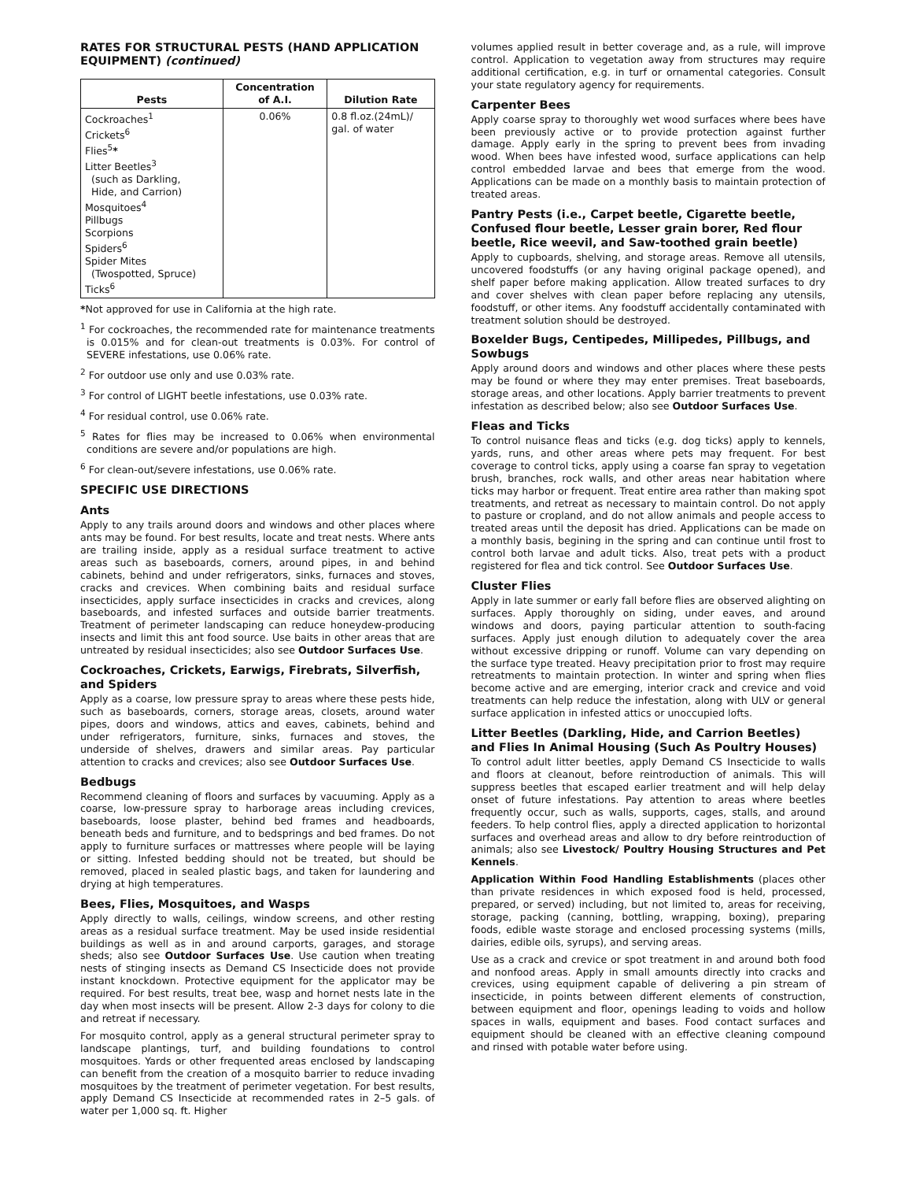RATES FOR STRUCTURAL PESTS (HAND APPLICATION EQUIPMENT) (continued)
| Pests | Concentration of A.I. | Dilution Rate |
| --- | --- | --- |
| Cockroaches<sup>1</sup> Crickets<sup>6</sup> Flies<sup>5</sup> * Litter Beetles<sup>3</sup> (such as Darkling, Hide, and Carrion) Mosquitoes<sup>4</sup> Pillbugs Scorpions Spiders<sup>6</sup> Spider Mites (Twospotted, Spruce) Ticks<sup>6</sup> | 0.06% | 0.8 fl.oz.(24mL)/ gal. of water |
*Not approved for use in California at the high rate.
<sup>1</sup> For cockroaches, the recommended rate for maintenance treatments is 0.015% and for clean-out treatments is 0.03%. For control of SEVERE infestations, use 0.06% rate.
<sup>2</sup> For outdoor use only and use 0.03% rate.
<sup>3</sup> For control of LIGHT beetle infestations, use 0.03% rate.
<sup>4</sup> For residual control, use 0.06% rate.
<sup>5</sup> Rates for flies may be increased to 0.06% when environmental conditions are severe and/or populations are high.
<sup>6</sup> For clean-out/severe infestations, use 0.06% rate.
SPECIFIC USE DIRECTIONS
Ants
Apply to any trails around doors and windows and other places where ants may be found. For best results, locate and treat nests. Where ants are trailing inside, apply as a residual surface treatment to active areas such as baseboards, corners, around pipes, in and behind cabinets, behind and under refrigerators, sinks, furnaces and stoves, cracks and crevices. When combining baits and residual surface insecticides, apply surface insecticides in cracks and crevices, along baseboards, and infested surfaces and outside barrier treatments. Treatment of perimeter landscaping can reduce honeydew-producing insects and limit this ant food source. Use baits in other areas that are untreated by residual insecticides; also see Outdoor Surfaces Use.
Cockroaches, Crickets, Earwigs, Firebrats, Silverfish, and Spiders
Apply as a coarse, low pressure spray to areas where these pests hide, such as baseboards, corners, storage areas, closets, around water pipes, doors and windows, attics and eaves, cabinets, behind and under refrigerators, furniture, sinks, furnaces and stoves, the underside of shelves, drawers and similar areas. Pay particular attention to cracks and crevices; also see Outdoor Surfaces Use.
Bedbugs
Recommend cleaning of floors and surfaces by vacuuming. Apply as a coarse, low-pressure spray to harborage areas including crevices, baseboards, loose plaster, behind bed frames and headboards, beneath beds and furniture, and to bedsprings and bed frames. Do not apply to furniture surfaces or mattresses where people will be laying or sitting. Infested bedding should not be treated, but should be removed, placed in sealed plastic bags, and taken for laundering and drying at high temperatures.
Bees, Flies, Mosquitoes, and Wasps
Apply directly to walls, ceilings, window screens, and other resting areas as a residual surface treatment. May be used inside residential buildings as well as in and around carports, garages, and storage sheds; also see Outdoor Surfaces Use. Use caution when treating nests of stinging insects as Demand CS Insecticide does not provide instant knockdown. Protective equipment for the applicator may be required. For best results, treat bee, wasp and hornet nests late in the day when most insects will be present. Allow 2-3 days for colony to die and retreat if necessary.
For mosquito control, apply as a general structural perimeter spray to landscape plantings, turf, and building foundations to control mosquitoes. Yards or other frequented areas enclosed by landscaping can benefit from the creation of a mosquito barrier to reduce invading mosquitoes by the treatment of perimeter vegetation. For best results, apply Demand CS Insecticide at recommended rates in 2–5 gals. of water per 1,000 sq. ft. Higher
volumes applied result in better coverage and, as a rule, will improve control. Application to vegetation away from structures may require additional certification, e.g. in turf or ornamental categories. Consult your state regulatory agency for requirements.
Carpenter Bees
Apply coarse spray to thoroughly wet wood surfaces where bees have been previously active or to provide protection against further damage. Apply early in the spring to prevent bees from invading wood. When bees have infested wood, surface applications can help control embedded larvae and bees that emerge from the wood. Applications can be made on a monthly basis to maintain protection of treated areas.
Pantry Pests (i.e., Carpet beetle, Cigarette beetle, Confused flour beetle, Lesser grain borer, Red flour beetle, Rice weevil, and Saw-toothed grain beetle)
Apply to cupboards, shelving, and storage areas. Remove all utensils, uncovered foodstuffs (or any having original package opened), and shelf paper before making application. Allow treated surfaces to dry and cover shelves with clean paper before replacing any utensils, foodstuff, or other items. Any foodstuff accidentally contaminated with treatment solution should be destroyed.
Boxelder Bugs, Centipedes, Millipedes, Pillbugs, and Sowbugs
Apply around doors and windows and other places where these pests may be found or where they may enter premises. Treat baseboards, storage areas, and other locations. Apply barrier treatments to prevent infestation as described below; also see Outdoor Surfaces Use.
Fleas and Ticks
To control nuisance fleas and ticks (e.g. dog ticks) apply to kennels, yards, runs, and other areas where pets may frequent. For best coverage to control ticks, apply using a coarse fan spray to vegetation brush, branches, rock walls, and other areas near habitation where ticks may harbor or frequent. Treat entire area rather than making spot treatments, and retreat as necessary to maintain control. Do not apply to pasture or cropland, and do not allow animals and people access to treated areas until the deposit has dried. Applications can be made on a monthly basis, begining in the spring and can continue until frost to control both larvae and adult ticks. Also, treat pets with a product registered for flea and tick control. See Outdoor Surfaces Use.
Cluster Flies
Apply in late summer or early fall before flies are observed alighting on surfaces. Apply thoroughly on siding, under eaves, and around windows and doors, paying particular attention to south-facing surfaces. Apply just enough dilution to adequately cover the area without excessive dripping or runoff. Volume can vary depending on the surface type treated. Heavy precipitation prior to frost may require retreatments to maintain protection. In winter and spring when flies become active and are emerging, interior crack and crevice and void treatments can help reduce the infestation, along with ULV or general surface application in infested attics or unoccupied lofts.
Litter Beetles (Darkling, Hide, and Carrion Beetles) and Flies In Animal Housing (Such As Poultry Houses)
To control adult litter beetles, apply Demand CS Insecticide to walls and floors at cleanout, before reintroduction of animals. This will suppress beetles that escaped earlier treatment and will help delay onset of future infestations. Pay attention to areas where beetles frequently occur, such as walls, supports, cages, stalls, and around feeders. To help control flies, apply a directed application to horizontal surfaces and overhead areas and allow to dry before reintroduction of animals; also see Livestock/ Poultry Housing Structures and Pet Kennels.
Application Within Food Handling Establishments (places other than private residences in which exposed food is held, processed, prepared, or served) including, but not limited to, areas for receiving, storage, packing (canning, bottling, wrapping, boxing), preparing foods, edible waste storage and enclosed processing systems (mills, dairies, edible oils, syrups), and serving areas.
Use as a crack and crevice or spot treatment in and around both food and nonfood areas. Apply in small amounts directly into cracks and crevices, using equipment capable of delivering a pin stream of insecticide, in points between different elements of construction, between equipment and floor, openings leading to voids and hollow spaces in walls, equipment and bases. Food contact surfaces and equipment should be cleaned with an effective cleaning compound and rinsed with potable water before using.